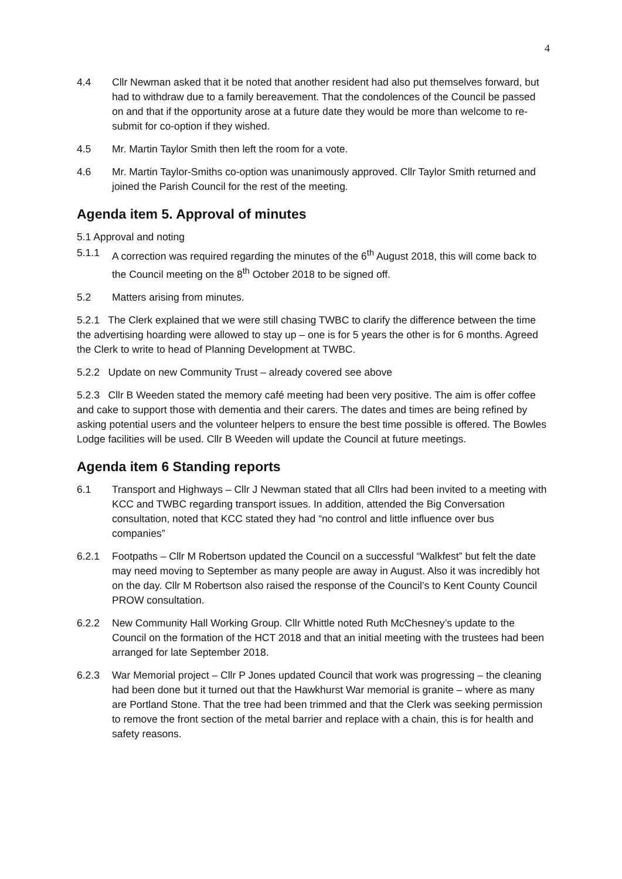4
4.4 Cllr Newman asked that it be noted that another resident had also put themselves forward, but had to withdraw due to a family bereavement. That the condolences of the Council be passed on and that if the opportunity arose at a future date they would be more than welcome to re-submit for co-option if they wished.
4.5 Mr. Martin Taylor Smith then left the room for a vote.
4.6 Mr. Martin Taylor-Smiths co-option was unanimously approved. Cllr Taylor Smith returned and joined the Parish Council for the rest of the meeting.
Agenda item 5. Approval of minutes
5.1 Approval and noting
5.1.1 A correction was required regarding the minutes of the 6<sup>th</sup> August 2018, this will come back to the Council meeting on the 8<sup>th</sup> October 2018 to be signed off.
5.2 Matters arising from minutes.
5.2.1 The Clerk explained that we were still chasing TWBC to clarify the difference between the time the advertising hoarding were allowed to stay up – one is for 5 years the other is for 6 months. Agreed the Clerk to write to head of Planning Development at TWBC.
5.2.2 Update on new Community Trust – already covered see above
5.2.3 Cllr B Weeden stated the memory café meeting had been very positive. The aim is offer coffee and cake to support those with dementia and their carers. The dates and times are being refined by asking potential users and the volunteer helpers to ensure the best time possible is offered. The Bowles Lodge facilities will be used. Cllr B Weeden will update the Council at future meetings.
Agenda item 6 Standing reports
6.1 Transport and Highways – Cllr J Newman stated that all Cllrs had been invited to a meeting with KCC and TWBC regarding transport issues. In addition, attended the Big Conversation consultation, noted that KCC stated they had “no control and little influence over bus companies”
6.2.1 Footpaths – Cllr M Robertson updated the Council on a successful “Walkfest” but felt the date may need moving to September as many people are away in August. Also it was incredibly hot on the day. Cllr M Robertson also raised the response of the Council’s to Kent County Council PROW consultation.
6.2.2 New Community Hall Working Group. Cllr Whittle noted Ruth McChesney’s update to the Council on the formation of the HCT 2018 and that an initial meeting with the trustees had been arranged for late September 2018.
6.2.3 War Memorial project – Cllr P Jones updated Council that work was progressing – the cleaning had been done but it turned out that the Hawkhurst War memorial is granite – where as many are Portland Stone. That the tree had been trimmed and that the Clerk was seeking permission to remove the front section of the metal barrier and replace with a chain, this is for health and safety reasons.